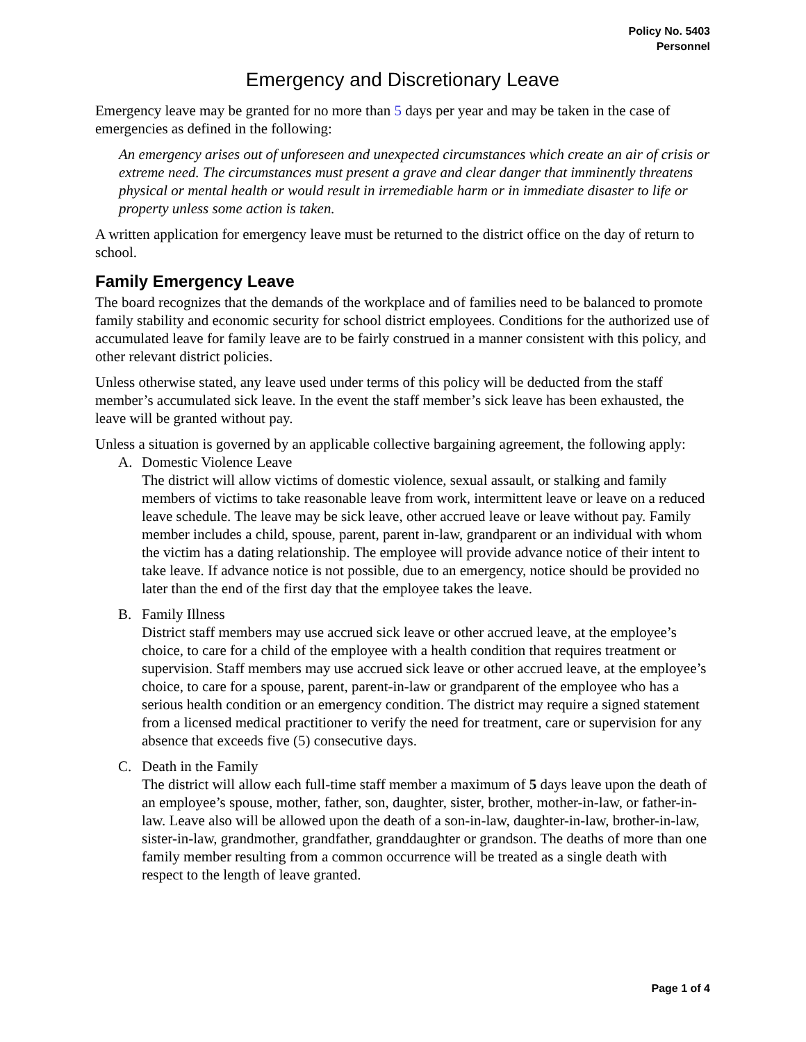Policy No. 5403
Personnel
Emergency and Discretionary Leave
Emergency leave may be granted for no more than 5 days per year and may be taken in the case of emergencies as defined in the following:
An emergency arises out of unforeseen and unexpected circumstances which create an air of crisis or extreme need. The circumstances must present a grave and clear danger that imminently threatens physical or mental health or would result in irremediable harm or in immediate disaster to life or property unless some action is taken.
A written application for emergency leave must be returned to the district office on the day of return to school.
Family Emergency Leave
The board recognizes that the demands of the workplace and of families need to be balanced to promote family stability and economic security for school district employees. Conditions for the authorized use of accumulated leave for family leave are to be fairly construed in a manner consistent with this policy, and other relevant district policies.
Unless otherwise stated, any leave used under terms of this policy will be deducted from the staff member’s accumulated sick leave. In the event the staff member’s sick leave has been exhausted, the leave will be granted without pay.
Unless a situation is governed by an applicable collective bargaining agreement, the following apply:
A. Domestic Violence Leave
The district will allow victims of domestic violence, sexual assault, or stalking and family members of victims to take reasonable leave from work, intermittent leave or leave on a reduced leave schedule. The leave may be sick leave, other accrued leave or leave without pay. Family member includes a child, spouse, parent, parent in-law, grandparent or an individual with whom the victim has a dating relationship. The employee will provide advance notice of their intent to take leave. If advance notice is not possible, due to an emergency, notice should be provided no later than the end of the first day that the employee takes the leave.
B. Family Illness
District staff members may use accrued sick leave or other accrued leave, at the employee’s choice, to care for a child of the employee with a health condition that requires treatment or supervision. Staff members may use accrued sick leave or other accrued leave, at the employee’s choice, to care for a spouse, parent, parent-in-law or grandparent of the employee who has a serious health condition or an emergency condition. The district may require a signed statement from a licensed medical practitioner to verify the need for treatment, care or supervision for any absence that exceeds five (5) consecutive days.
C. Death in the Family
The district will allow each full-time staff member a maximum of 5 days leave upon the death of an employee’s spouse, mother, father, son, daughter, sister, brother, mother-in-law, or father-in-law. Leave also will be allowed upon the death of a son-in-law, daughter-in-law, brother-in-law, sister-in-law, grandmother, grandfather, granddaughter or grandson. The deaths of more than one family member resulting from a common occurrence will be treated as a single death with respect to the length of leave granted.
Page 1 of 4